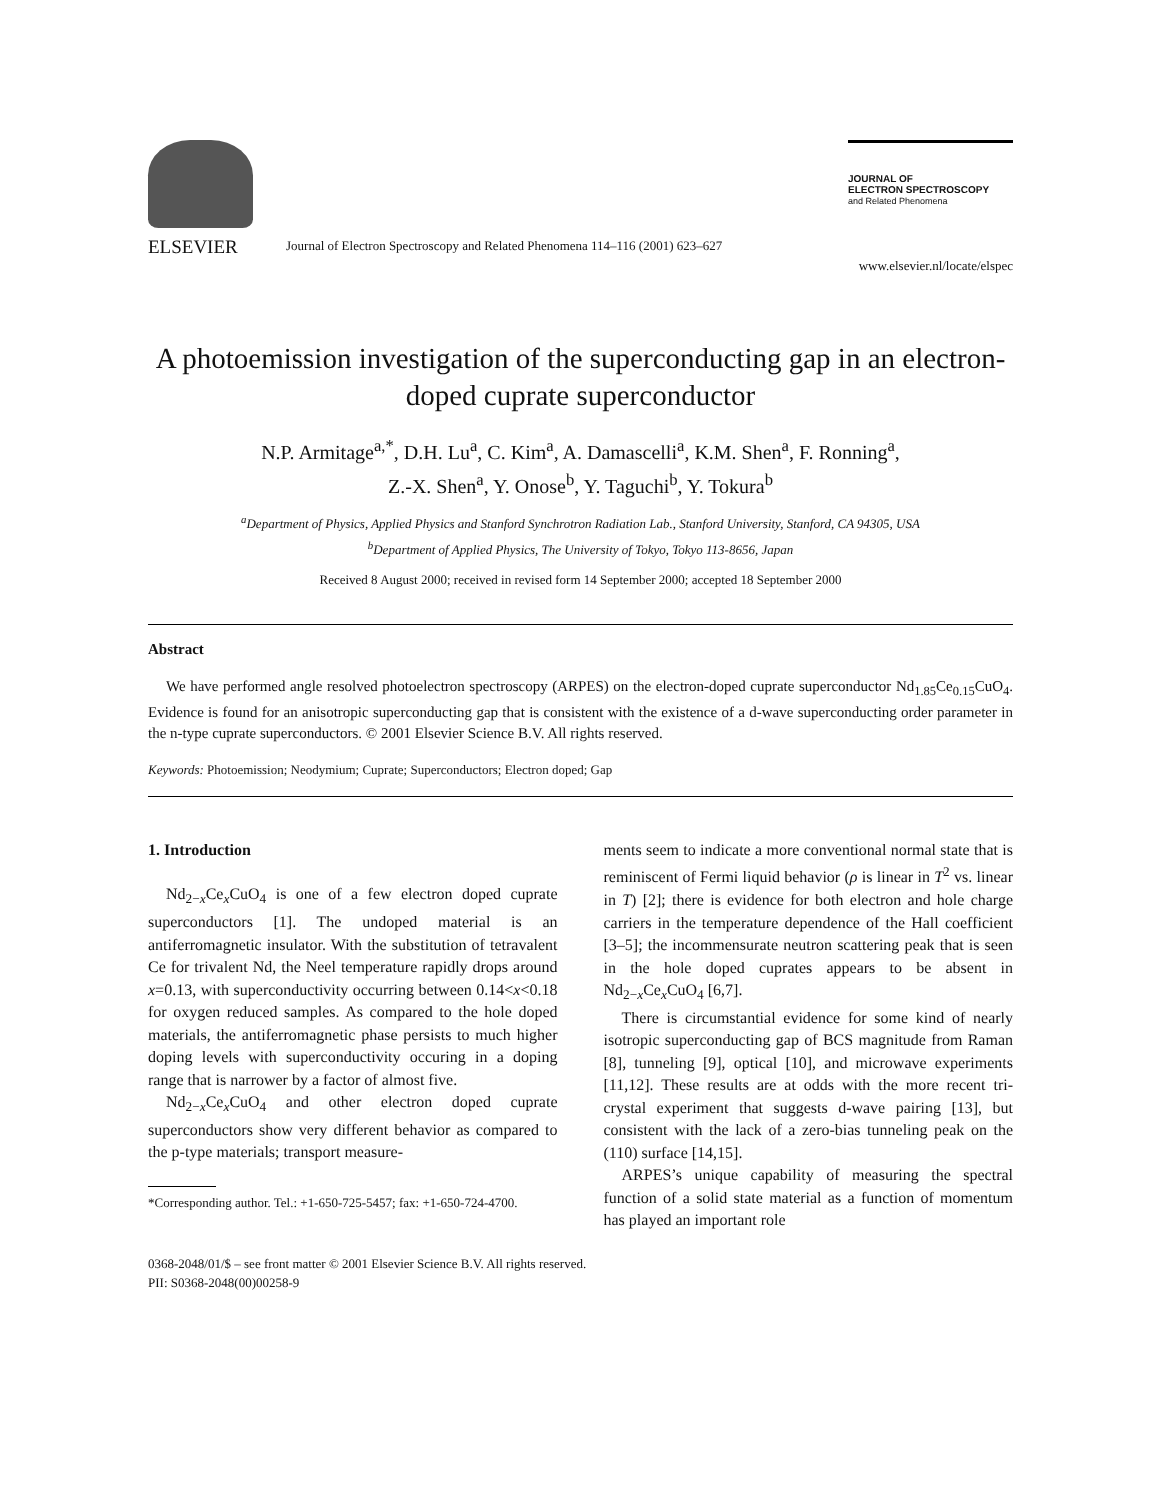ELSEVIER
Journal of Electron Spectroscopy and Related Phenomena 114–116 (2001) 623–627
JOURNAL OF
ELECTRON SPECTROSCOPY
and Related Phenomena
www.elsevier.nl/locate/elspec
A photoemission investigation of the superconducting gap in an electron-doped cuprate superconductor
N.P. Armitage<sup>a,*</sup>, D.H. Lu<sup>a</sup>, C. Kim<sup>a</sup>, A. Damascelli<sup>a</sup>, K.M. Shen<sup>a</sup>, F. Ronning<sup>a</sup>,
Z.-X. Shen<sup>a</sup>, Y. Onose<sup>b</sup>, Y. Taguchi<sup>b</sup>, Y. Tokura<sup>b</sup>
<sup>a</sup> Department of Physics, Applied Physics and Stanford Synchrotron Radiation Lab., Stanford University, Stanford, CA 94305, USA
<sup>b</sup> Department of Applied Physics, The University of Tokyo, Tokyo 113-8656, Japan
Received 8 August 2000; received in revised form 14 September 2000; accepted 18 September 2000
Abstract
We have performed angle resolved photoelectron spectroscopy (ARPES) on the electron-doped cuprate superconductor Nd<sub>1.85</sub>Ce<sub>0.15</sub>CuO<sub>4</sub>. Evidence is found for an anisotropic superconducting gap that is consistent with the existence of a d-wave superconducting order parameter in the n-type cuprate superconductors. © 2001 Elsevier Science B.V. All rights reserved.
Keywords: Photoemission; Neodymium; Cuprate; Superconductors; Electron doped; Gap
1. Introduction
Nd<sub>2−x</sub>Ce<sub>x</sub>CuO<sub>4</sub> is one of a few electron doped cuprate superconductors [1]. The undoped material is an antiferromagnetic insulator. With the substitution of tetravalent Ce for trivalent Nd, the Neel temperature rapidly drops around x=0.13, with superconductivity occurring between 0.14<x<0.18 for oxygen reduced samples. As compared to the hole doped materials, the antiferromagnetic phase persists to much higher doping levels with superconductivity occuring in a doping range that is narrower by a factor of almost five.
Nd<sub>2−x</sub>Ce<sub>x</sub>CuO<sub>4</sub> and other electron doped cuprate superconductors show very different behavior as compared to the p-type materials; transport measure-
*Corresponding author. Tel.: +1-650-725-5457; fax: +1-650-724-4700.
ments seem to indicate a more conventional normal state that is reminiscent of Fermi liquid behavior (ρ is linear in T<sup>2</sup> vs. linear in T) [2]; there is evidence for both electron and hole charge carriers in the temperature dependence of the Hall coefficient [3–5]; the incommensurate neutron scattering peak that is seen in the hole doped cuprates appears to be absent in Nd<sub>2−x</sub>Ce<sub>x</sub>CuO<sub>4</sub> [6,7].
There is circumstantial evidence for some kind of nearly isotropic superconducting gap of BCS magnitude from Raman [8], tunneling [9], optical [10], and microwave experiments [11,12]. These results are at odds with the more recent tri-crystal experiment that suggests d-wave pairing [13], but consistent with the lack of a zero-bias tunneling peak on the (110) surface [14,15].
ARPES’s unique capability of measuring the spectral function of a solid state material as a function of momentum has played an important role
0368-2048/01/$ – see front matter © 2001 Elsevier Science B.V. All rights reserved.
PII: S0368-2048(00)00258-9